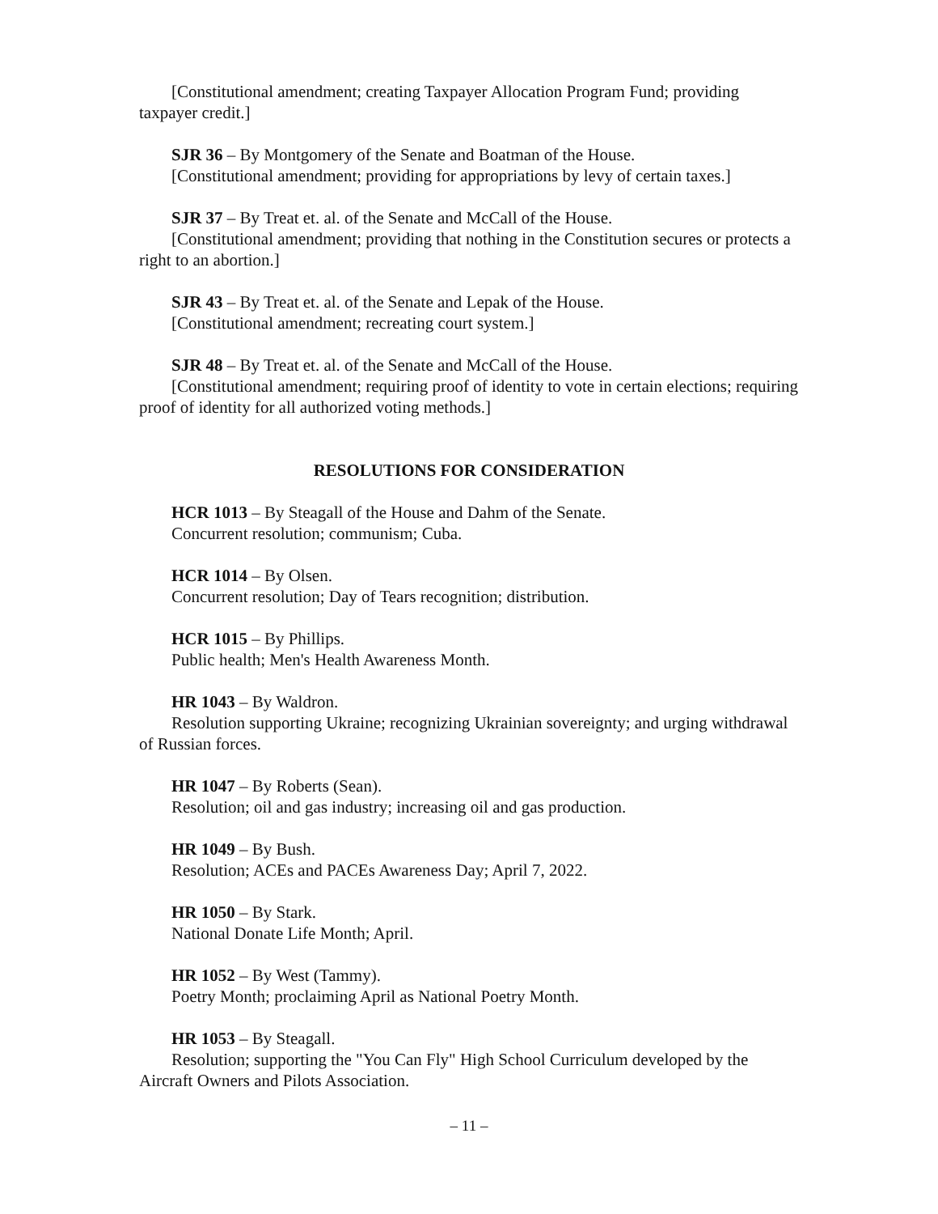[Constitutional amendment; creating Taxpayer Allocation Program Fund; providing taxpayer credit.]
SJR 36 – By Montgomery of the Senate and Boatman of the House.
[Constitutional amendment; providing for appropriations by levy of certain taxes.]
SJR 37 – By Treat et. al. of the Senate and McCall of the House.
[Constitutional amendment; providing that nothing in the Constitution secures or protects a right to an abortion.]
SJR 43 – By Treat et. al. of the Senate and Lepak of the House.
[Constitutional amendment; recreating court system.]
SJR 48 – By Treat et. al. of the Senate and McCall of the House.
[Constitutional amendment; requiring proof of identity to vote in certain elections; requiring proof of identity for all authorized voting methods.]
RESOLUTIONS FOR CONSIDERATION
HCR 1013 – By Steagall of the House and Dahm of the Senate.
Concurrent resolution; communism; Cuba.
HCR 1014 – By Olsen.
Concurrent resolution; Day of Tears recognition; distribution.
HCR 1015 – By Phillips.
Public health; Men's Health Awareness Month.
HR 1043 – By Waldron.
Resolution supporting Ukraine; recognizing Ukrainian sovereignty; and urging withdrawal of Russian forces.
HR 1047 – By Roberts (Sean).
Resolution; oil and gas industry; increasing oil and gas production.
HR 1049 – By Bush.
Resolution; ACEs and PACEs Awareness Day; April 7, 2022.
HR 1050 – By Stark.
National Donate Life Month; April.
HR 1052 – By West (Tammy).
Poetry Month; proclaiming April as National Poetry Month.
HR 1053 – By Steagall.
Resolution; supporting the "You Can Fly" High School Curriculum developed by the Aircraft Owners and Pilots Association.
– 11 –